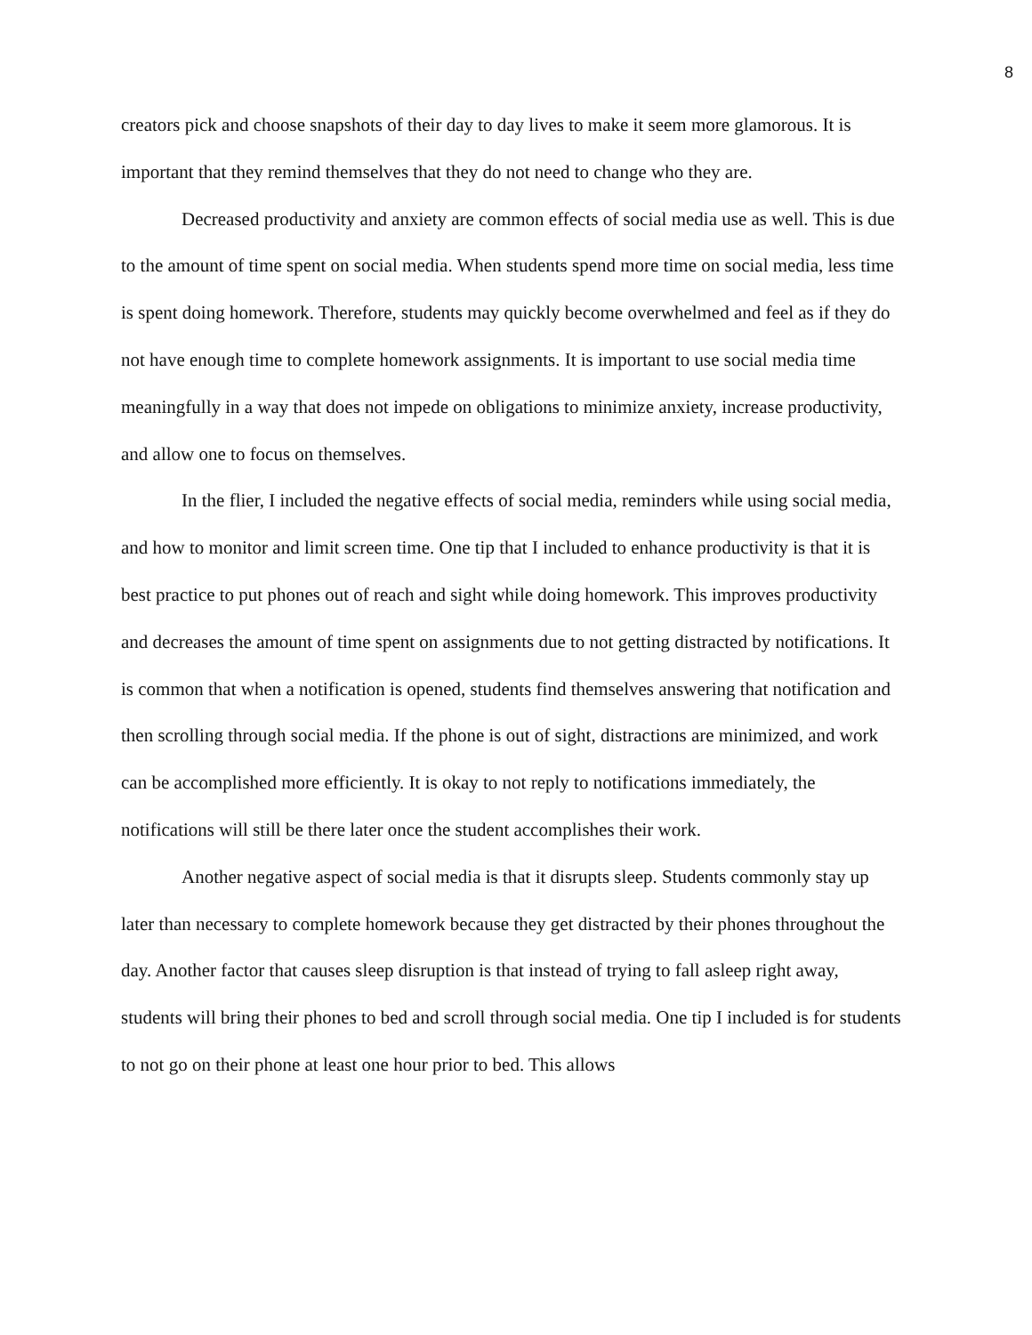8
creators pick and choose snapshots of their day to day lives to make it seem more glamorous. It is important that they remind themselves that they do not need to change who they are.
Decreased productivity and anxiety are common effects of social media use as well. This is due to the amount of time spent on social media. When students spend more time on social media, less time is spent doing homework. Therefore, students may quickly become overwhelmed and feel as if they do not have enough time to complete homework assignments. It is important to use social media time meaningfully in a way that does not impede on obligations to minimize anxiety, increase productivity, and allow one to focus on themselves.
In the flier, I included the negative effects of social media, reminders while using social media, and how to monitor and limit screen time. One tip that I included to enhance productivity is that it is best practice to put phones out of reach and sight while doing homework. This improves productivity and decreases the amount of time spent on assignments due to not getting distracted by notifications. It is common that when a notification is opened, students find themselves answering that notification and then scrolling through social media. If the phone is out of sight, distractions are minimized, and work can be accomplished more efficiently. It is okay to not reply to notifications immediately, the notifications will still be there later once the student accomplishes their work.
Another negative aspect of social media is that it disrupts sleep. Students commonly stay up later than necessary to complete homework because they get distracted by their phones throughout the day. Another factor that causes sleep disruption is that instead of trying to fall asleep right away, students will bring their phones to bed and scroll through social media. One tip I included is for students to not go on their phone at least one hour prior to bed. This allows